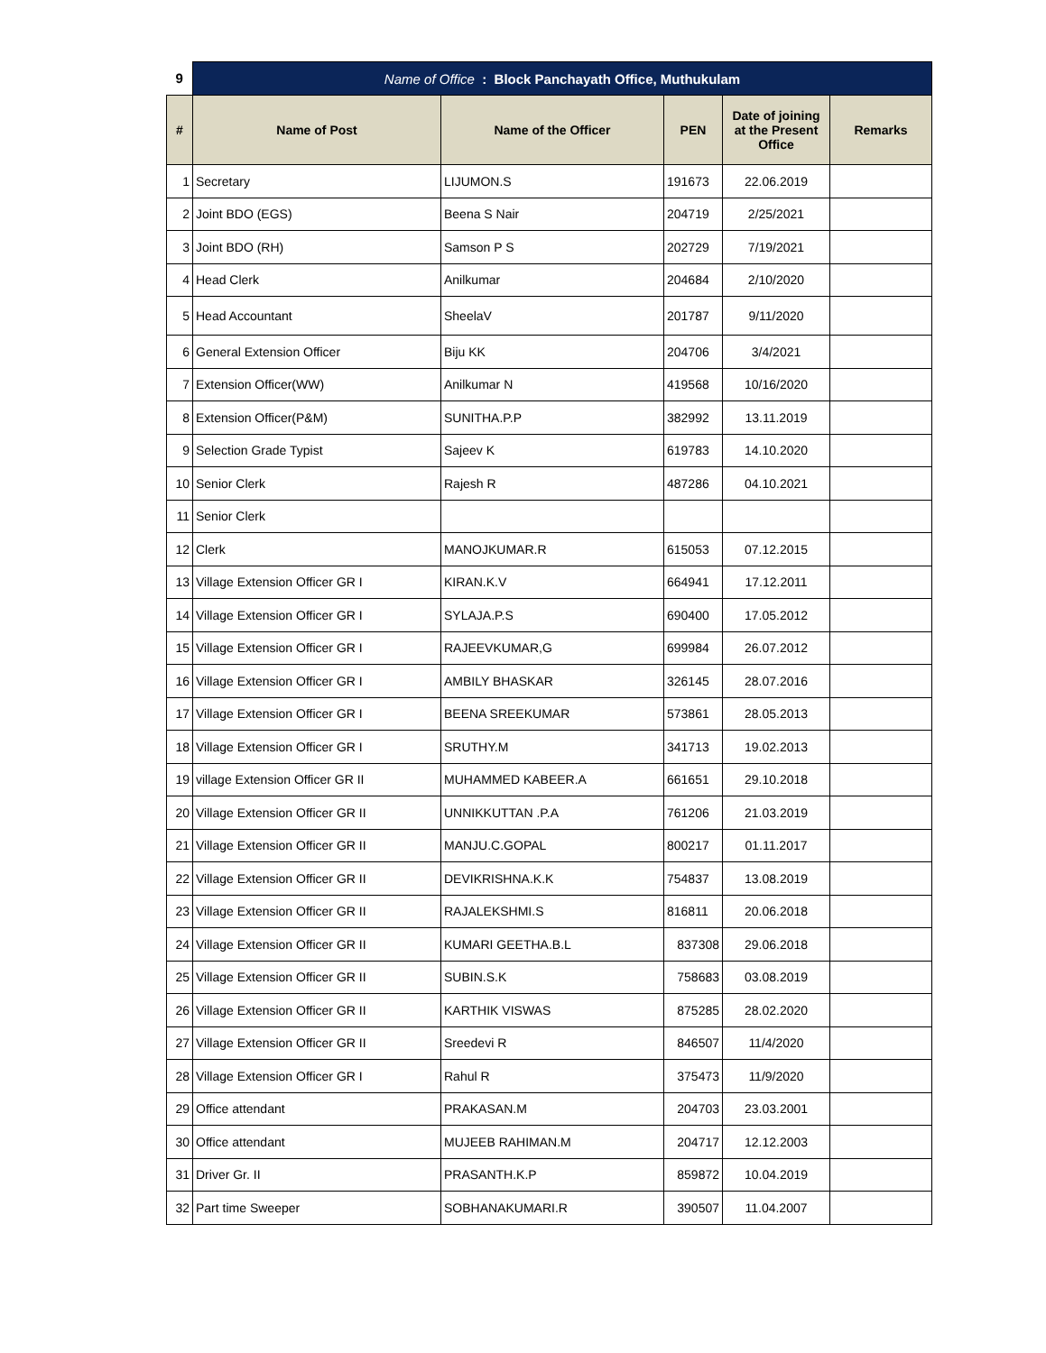| 9 | Name of Office : Block Panchayath Office, Muthukulam | | | | |
| # | Name of Post | Name of the Officer | PEN | Date of joining at the Present Office | Remarks |
| 1 | Secretary | LIJUMON.S | 191673 | 22.06.2019 | |
| 2 | Joint BDO (EGS) | Beena S Nair | 204719 | 2/25/2021 | |
| 3 | Joint BDO (RH) | Samson P S | 202729 | 7/19/2021 | |
| 4 | Head Clerk | Anilkumar | 204684 | 2/10/2020 | |
| 5 | Head Accountant | SheelaV | 201787 | 9/11/2020 | |
| 6 | General Extension Officer | Biju KK | 204706 | 3/4/2021 | |
| 7 | Extension Officer(WW) | Anilkumar N | 419568 | 10/16/2020 | |
| 8 | Extension Officer(P&M) | SUNITHA.P.P | 382992 | 13.11.2019 | |
| 9 | Selection Grade Typist | Sajeev K | 619783 | 14.10.2020 | |
| 10 | Senior Clerk | Rajesh R | 487286 | 04.10.2021 | |
| 11 | Senior Clerk | | | | |
| 12 | Clerk | MANOJKUMAR.R | 615053 | 07.12.2015 | |
| 13 | Village Extension Officer GR I | KIRAN.K.V | 664941 | 17.12.2011 | |
| 14 | Village Extension Officer GR I | SYLAJA.P.S | 690400 | 17.05.2012 | |
| 15 | Village Extension Officer GR I | RAJEEVKUMAR,G | 699984 | 26.07.2012 | |
| 16 | Village Extension Officer GR I | AMBILY BHASKAR | 326145 | 28.07.2016 | |
| 17 | Village Extension Officer GR I | BEENA SREEKUMAR | 573861 | 28.05.2013 | |
| 18 | Village Extension Officer GR I | SRUTHY.M | 341713 | 19.02.2013 | |
| 19 | village Extension Officer GR II | MUHAMMED KABEER.A | 661651 | 29.10.2018 | |
| 20 | Village Extension Officer GR II | UNNIKKUTTAN .P.A | 761206 | 21.03.2019 | |
| 21 | Village Extension Officer GR II | MANJU.C.GOPAL | 800217 | 01.11.2017 | |
| 22 | Village Extension Officer GR II | DEVIKRISHNA.K.K | 754837 | 13.08.2019 | |
| 23 | Village Extension Officer GR II | RAJALEKSHMI.S | 816811 | 20.06.2018 | |
| 24 | Village Extension Officer GR II | KUMARI GEETHA.B.L | 837308 | 29.06.2018 | |
| 25 | Village Extension Officer GR II | SUBIN.S.K | 758683 | 03.08.2019 | |
| 26 | Village Extension Officer GR II | KARTHIK VISWAS | 875285 | 28.02.2020 | |
| 27 | Village Extension Officer GR II | Sreedevi R | 846507 | 11/4/2020 | |
| 28 | Village Extension Officer GR I | Rahul R | 375473 | 11/9/2020 | |
| 29 | Office attendant | PRAKASAN.M | 204703 | 23.03.2001 | |
| 30 | Office attendant | MUJEEB RAHIMAN.M | 204717 | 12.12.2003 | |
| 31 | Driver Gr. II | PRASANTH.K.P | 859872 | 10.04.2019 | |
| 32 | Part time Sweeper | SOBHANAKUMARI.R | 390507 | 11.04.2007 | |